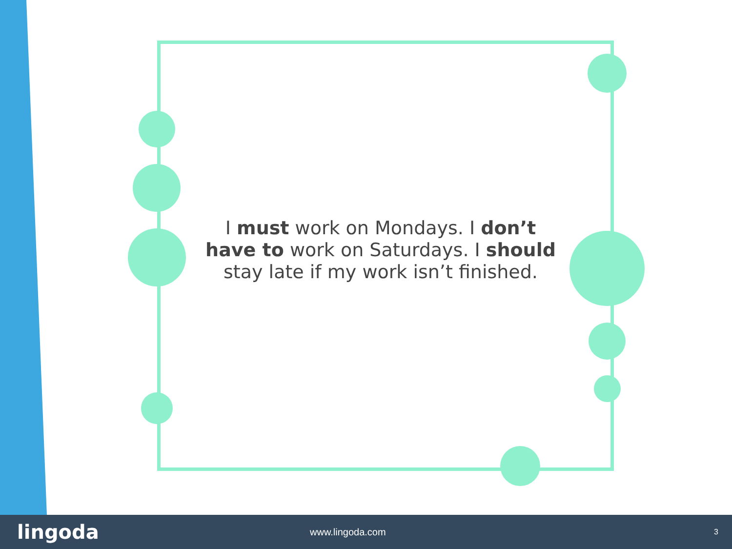I must work on Mondays. I don’t have to work on Saturdays. I should stay late if my work isn’t finished.
lingoda
www.lingoda.com
3